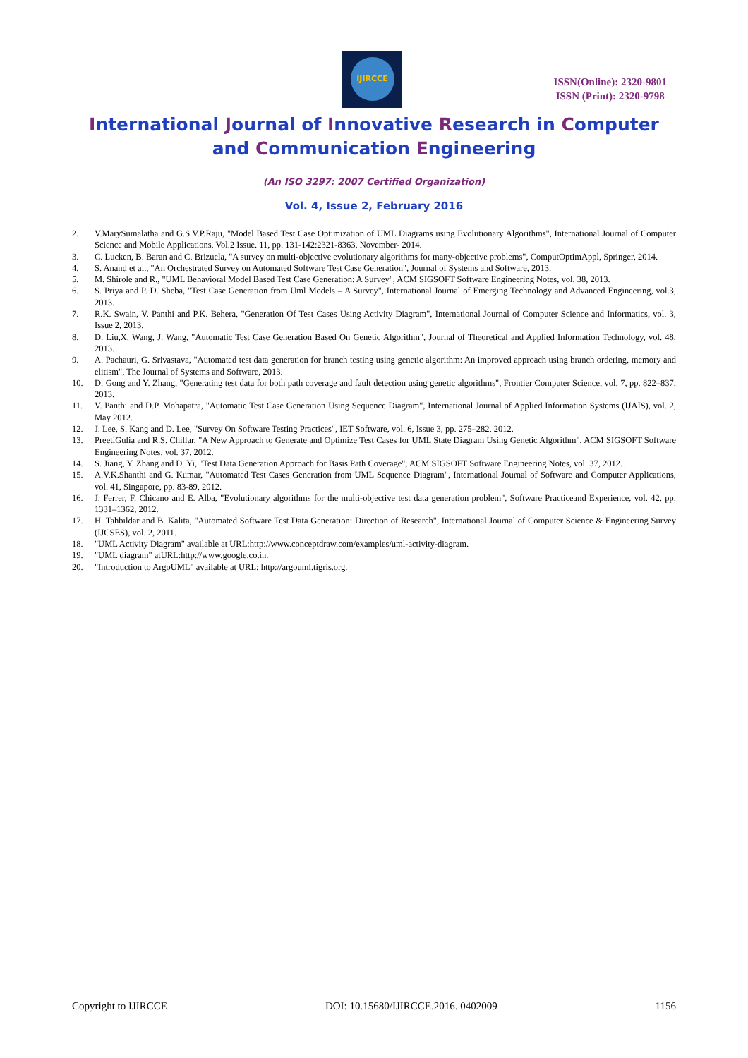IJIRCCE
ISSN(Online): 2320-9801
ISSN (Print): 2320-9798
International Journal of Innovative Research in Computer
and Communication Engineering
(An ISO 3297: 2007 Certified Organization)
Vol. 4, Issue 2, February 2016
2. V.MarySumalatha and G.S.V.P.Raju, "Model Based Test Case Optimization of UML Diagrams using Evolutionary Algorithms", International Journal of Computer Science and Mobile Applications, Vol.2 Issue. 11, pp. 131-142:2321-8363, November- 2014.
3. C. Lucken, B. Baran and C. Brizuela, "A survey on multi-objective evolutionary algorithms for many-objective problems", ComputOptimAppl, Springer, 2014.
4. S. Anand et al., "An Orchestrated Survey on Automated Software Test Case Generation", Journal of Systems and Software, 2013.
5. M. Shirole and R., "UML Behavioral Model Based Test Case Generation: A Survey", ACM SIGSOFT Software Engineering Notes, vol. 38, 2013.
6. S. Priya and P. D. Sheba, "Test Case Generation from Uml Models – A Survey", International Journal of Emerging Technology and Advanced Engineering, vol.3, 2013.
7. R.K. Swain, V. Panthi and P.K. Behera, "Generation Of Test Cases Using Activity Diagram", International Journal of Computer Science and Informatics, vol. 3, Issue 2, 2013.
8. D. Liu,X. Wang, J. Wang, "Automatic Test Case Generation Based On Genetic Algorithm", Journal of Theoretical and Applied Information Technology, vol. 48, 2013.
9. A. Pachauri, G. Srivastava, "Automated test data generation for branch testing using genetic algorithm: An improved approach using branch ordering, memory and elitism", The Journal of Systems and Software, 2013.
10. D. Gong and Y. Zhang, "Generating test data for both path coverage and fault detection using genetic algorithms", Frontier Computer Science, vol. 7, pp. 822–837, 2013.
11. V. Panthi and D.P. Mohapatra, "Automatic Test Case Generation Using Sequence Diagram", International Journal of Applied Information Systems (IJAIS), vol. 2, May 2012.
12. J. Lee, S. Kang and D. Lee, "Survey On Software Testing Practices", IET Software, vol. 6, Issue 3, pp. 275–282, 2012.
13. PreetiGulia and R.S. Chillar, "A New Approach to Generate and Optimize Test Cases for UML State Diagram Using Genetic Algorithm", ACM SIGSOFT Software Engineering Notes, vol. 37, 2012.
14. S. Jiang, Y. Zhang and D. Yi, "Test Data Generation Approach for Basis Path Coverage", ACM SIGSOFT Software Engineering Notes, vol. 37, 2012.
15. A.V.K.Shanthi and G. Kumar, "Automated Test Cases Generation from UML Sequence Diagram", International Journal of Software and Computer Applications, vol. 41, Singapore, pp. 83-89, 2012.
16. J. Ferrer, F. Chicano and E. Alba, "Evolutionary algorithms for the multi-objective test data generation problem", Software Practiceand Experience, vol. 42, pp. 1331–1362, 2012.
17. H. Tahbildar and B. Kalita, "Automated Software Test Data Generation: Direction of Research", International Journal of Computer Science & Engineering Survey (IJCSES), vol. 2, 2011.
18. "UML Activity Diagram" available at URL:http://www.conceptdraw.com/examples/uml-activity-diagram.
19. "UML diagram" atURL:http://www.google.co.in.
20. "Introduction to ArgoUML" available at URL: http://argouml.tigris.org.
Copyright to IJIRCCE DOI: 10.15680/IJIRCCE.2016. 0402009 1156